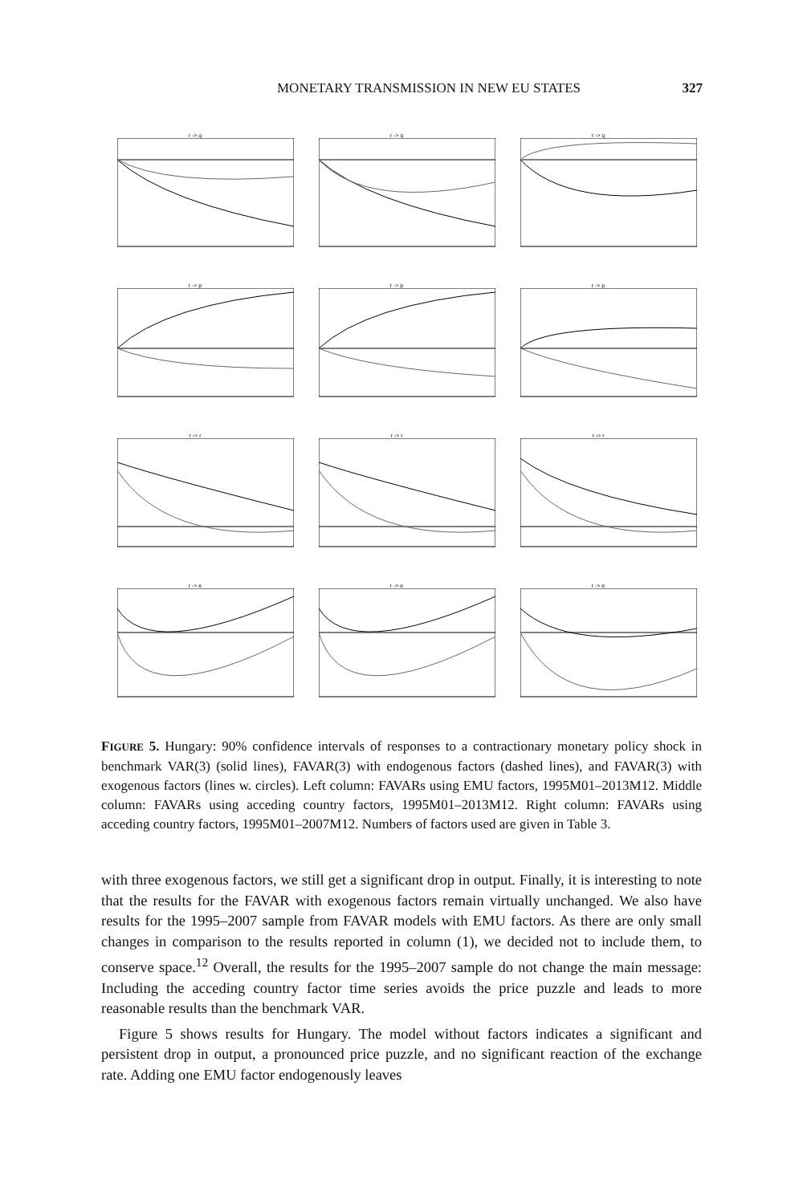MONETARY TRANSMISSION IN NEW EU STATES 327
r -> q
r -> q
r -> q
r -> p
r -> p
r -> p
r -> r
r -> r
r -> r
r -> e
r -> e
r -> e
FIGURE 5. Hungary: 90% confidence intervals of responses to a contractionary monetary policy shock in benchmark VAR(3) (solid lines), FAVAR(3) with endogenous factors (dashed lines), and FAVAR(3) with exogenous factors (lines w. circles). Left column: FAVARs using EMU factors, 1995M01–2013M12. Middle column: FAVARs using acceding country factors, 1995M01–2013M12. Right column: FAVARs using acceding country factors, 1995M01–2007M12. Numbers of factors used are given in Table 3.
with three exogenous factors, we still get a significant drop in output. Finally, it is interesting to note that the results for the FAVAR with exogenous factors remain virtually unchanged. We also have results for the 1995–2007 sample from FAVAR models with EMU factors. As there are only small changes in comparison to the results reported in column (1), we decided not to include them, to conserve space.<sup>12</sup> Overall, the results for the 1995–2007 sample do not change the main message: Including the acceding country factor time series avoids the price puzzle and leads to more reasonable results than the benchmark VAR.
Figure 5 shows results for Hungary. The model without factors indicates a significant and persistent drop in output, a pronounced price puzzle, and no significant reaction of the exchange rate. Adding one EMU factor endogenously leaves